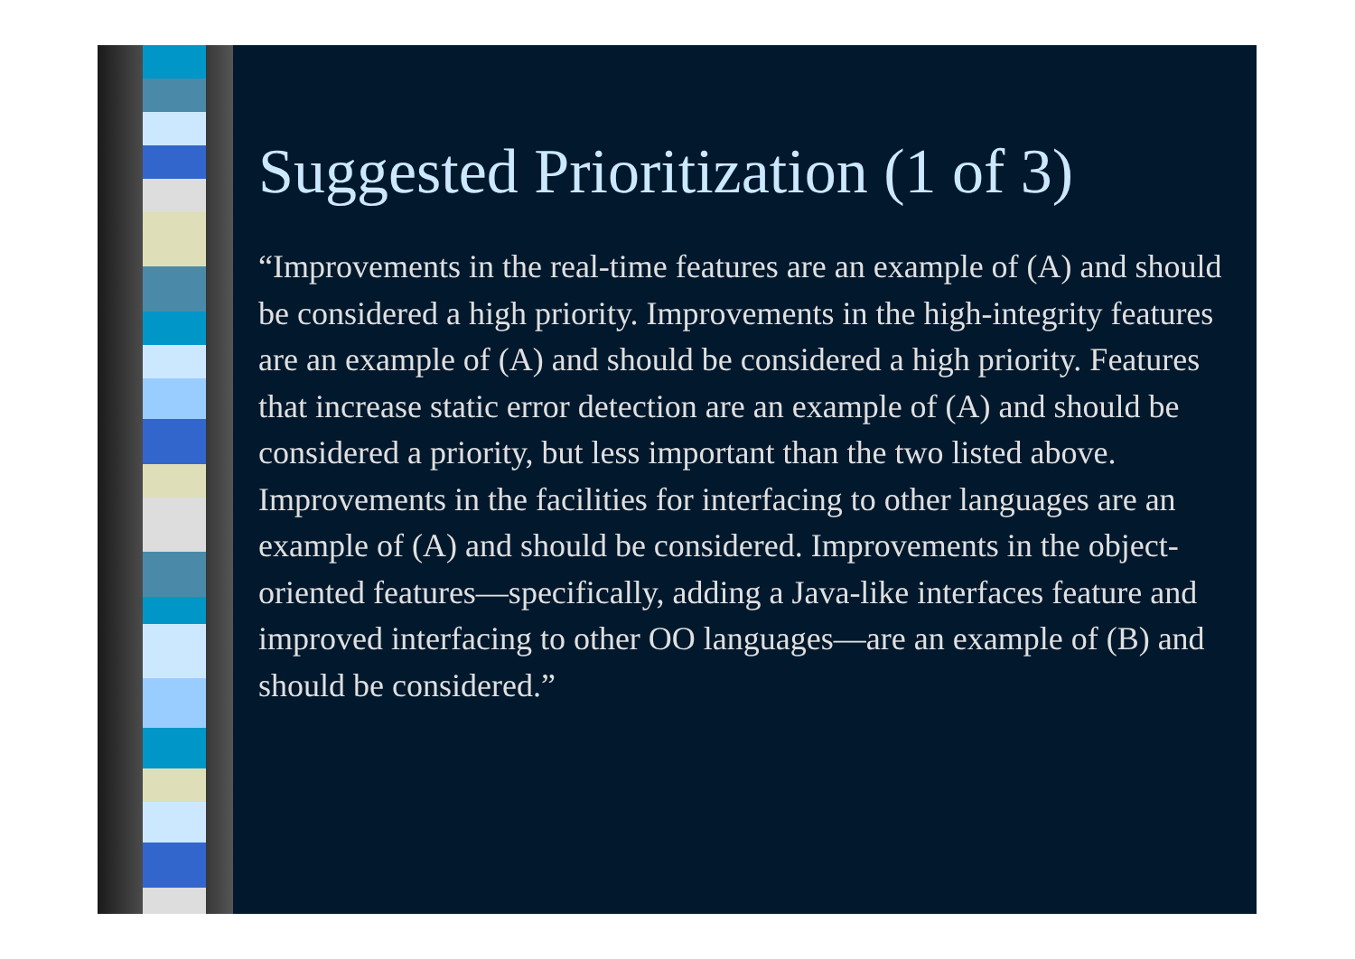Suggested Prioritization (1 of 3)
“Improvements in the real-time features are an example of (A) and should be considered a high priority. Improvements in the high-integrity features are an example of (A) and should be considered a high priority. Features that increase static error detection are an example of (A) and should be considered a priority, but less important than the two listed above. Improvements in the facilities for interfacing to other languages are an example of (A) and should be considered. Improvements in the object-oriented features—specifically, adding a Java-like interfaces feature and improved interfacing to other OO languages—are an example of (B) and should be considered.”